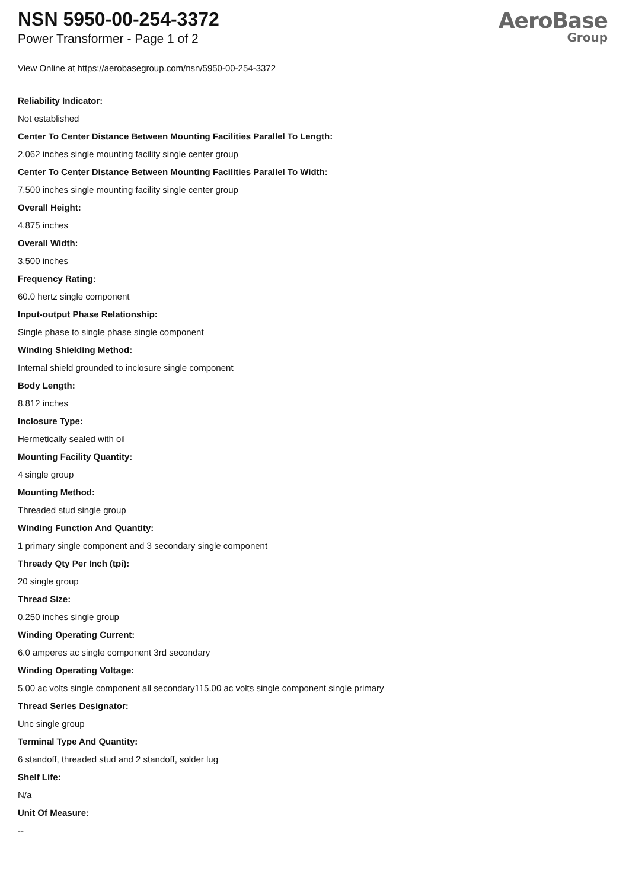NSN 5950-00-254-3372
Power Transformer - Page 1 of 2
AeroBase
Group
View Online at https://aerobasegroup.com/nsn/5950-00-254-3372
Reliability Indicator:
Not established
Center To Center Distance Between Mounting Facilities Parallel To Length:
2.062 inches single mounting facility single center group
Center To Center Distance Between Mounting Facilities Parallel To Width:
7.500 inches single mounting facility single center group
Overall Height:
4.875 inches
Overall Width:
3.500 inches
Frequency Rating:
60.0 hertz single component
Input-output Phase Relationship:
Single phase to single phase single component
Winding Shielding Method:
Internal shield grounded to inclosure single component
Body Length:
8.812 inches
Inclosure Type:
Hermetically sealed with oil
Mounting Facility Quantity:
4 single group
Mounting Method:
Threaded stud single group
Winding Function And Quantity:
1 primary single component and 3 secondary single component
Thready Qty Per Inch (tpi):
20 single group
Thread Size:
0.250 inches single group
Winding Operating Current:
6.0 amperes ac single component 3rd secondary
Winding Operating Voltage:
5.00 ac volts single component all secondary115.00 ac volts single component single primary
Thread Series Designator:
Unc single group
Terminal Type And Quantity:
6 standoff, threaded stud and 2 standoff, solder lug
Shelf Life:
N/a
Unit Of Measure:
--